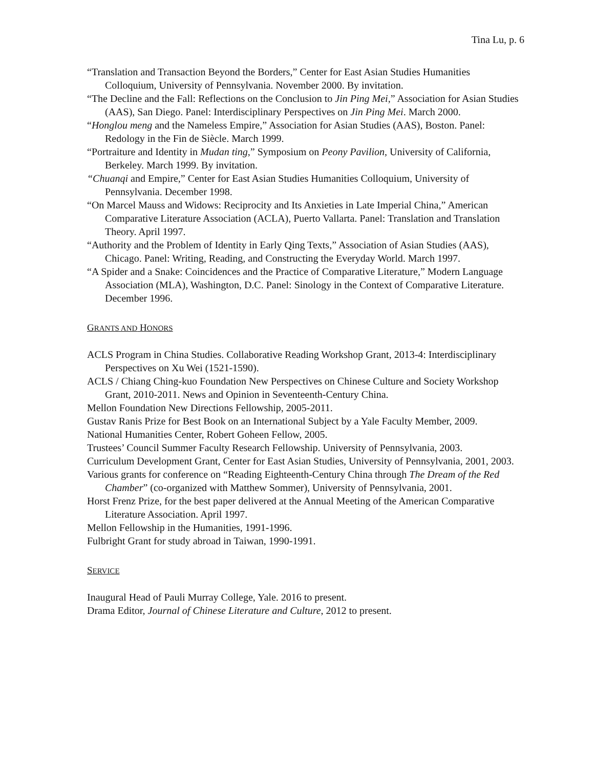Tina Lu, p. 6
“Translation and Transaction Beyond the Borders,” Center for East Asian Studies Humanities Colloquium, University of Pennsylvania. November 2000. By invitation.
“The Decline and the Fall: Reflections on the Conclusion to Jin Ping Mei,” Association for Asian Studies (AAS), San Diego. Panel: Interdisciplinary Perspectives on Jin Ping Mei. March 2000.
“Honglou meng and the Nameless Empire,” Association for Asian Studies (AAS), Boston. Panel: Redology in the Fin de Siècle. March 1999.
“Portraiture and Identity in Mudan ting,” Symposium on Peony Pavilion, University of California, Berkeley. March 1999. By invitation.
“Chuanqi and Empire,” Center for East Asian Studies Humanities Colloquium, University of Pennsylvania. December 1998.
“On Marcel Mauss and Widows: Reciprocity and Its Anxieties in Late Imperial China,” American Comparative Literature Association (ACLA), Puerto Vallarta. Panel: Translation and Translation Theory. April 1997.
“Authority and the Problem of Identity in Early Qing Texts,” Association of Asian Studies (AAS), Chicago. Panel: Writing, Reading, and Constructing the Everyday World. March 1997.
“A Spider and a Snake: Coincidences and the Practice of Comparative Literature,” Modern Language Association (MLA), Washington, D.C. Panel: Sinology in the Context of Comparative Literature. December 1996.
GRANTS AND HONORS
ACLS Program in China Studies. Collaborative Reading Workshop Grant, 2013-4: Interdisciplinary Perspectives on Xu Wei (1521-1590).
ACLS / Chiang Ching-kuo Foundation New Perspectives on Chinese Culture and Society Workshop Grant, 2010-2011. News and Opinion in Seventeenth-Century China.
Mellon Foundation New Directions Fellowship, 2005-2011.
Gustav Ranis Prize for Best Book on an International Subject by a Yale Faculty Member, 2009.
National Humanities Center, Robert Goheen Fellow, 2005.
Trustees’ Council Summer Faculty Research Fellowship. University of Pennsylvania, 2003.
Curriculum Development Grant, Center for East Asian Studies, University of Pennsylvania, 2001, 2003.
Various grants for conference on “Reading Eighteenth-Century China through The Dream of the Red Chamber” (co-organized with Matthew Sommer), University of Pennsylvania, 2001.
Horst Frenz Prize, for the best paper delivered at the Annual Meeting of the American Comparative Literature Association. April 1997.
Mellon Fellowship in the Humanities, 1991-1996.
Fulbright Grant for study abroad in Taiwan, 1990-1991.
SERVICE
Inaugural Head of Pauli Murray College, Yale. 2016 to present.
Drama Editor, Journal of Chinese Literature and Culture, 2012 to present.